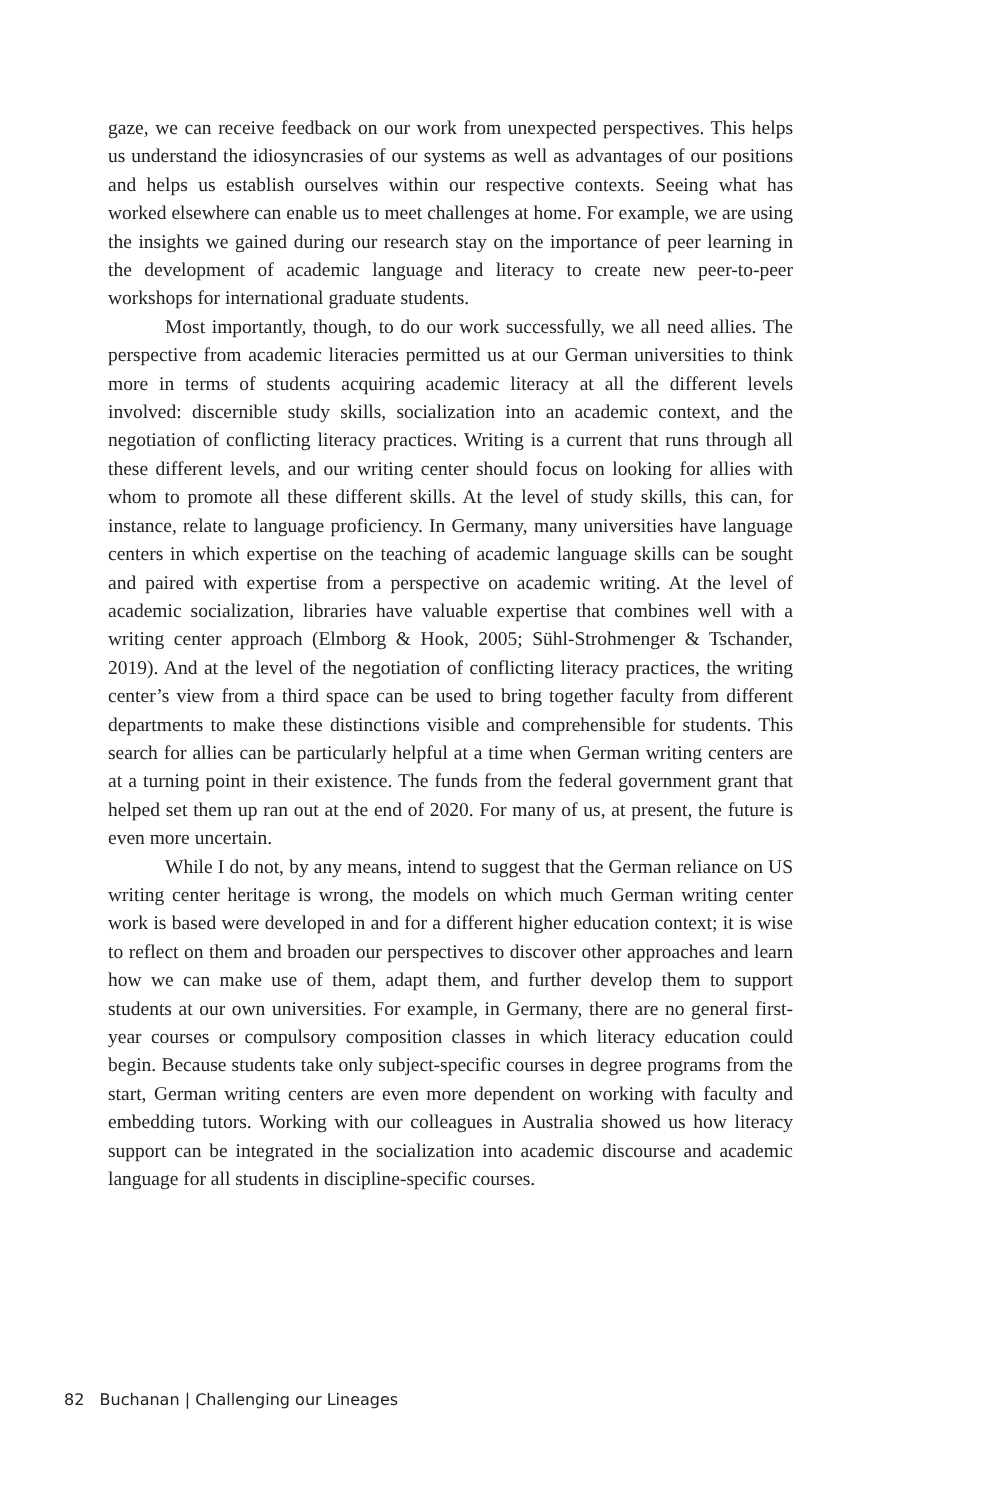gaze, we can receive feedback on our work from unexpected perspectives. This helps us understand the idiosyncrasies of our systems as well as advantages of our positions and helps us establish ourselves within our respective contexts. Seeing what has worked elsewhere can enable us to meet challenges at home. For example, we are using the insights we gained during our research stay on the importance of peer learning in the development of academic language and literacy to create new peer-to-peer workshops for international graduate students.
Most importantly, though, to do our work successfully, we all need allies. The perspective from academic literacies permitted us at our German universities to think more in terms of students acquiring academic literacy at all the different levels involved: discernible study skills, socialization into an academic context, and the negotiation of conflicting literacy practices. Writing is a current that runs through all these different levels, and our writing center should focus on looking for allies with whom to promote all these different skills. At the level of study skills, this can, for instance, relate to language proficiency. In Germany, many universities have language centers in which expertise on the teaching of academic language skills can be sought and paired with expertise from a perspective on academic writing. At the level of academic socialization, libraries have valuable expertise that combines well with a writing center approach (Elmborg & Hook, 2005; Sühl-Strohmenger & Tschander, 2019). And at the level of the negotiation of conflicting literacy practices, the writing center’s view from a third space can be used to bring together faculty from different departments to make these distinctions visible and comprehensible for students. This search for allies can be particularly helpful at a time when German writing centers are at a turning point in their existence. The funds from the federal government grant that helped set them up ran out at the end of 2020. For many of us, at present, the future is even more uncertain.
While I do not, by any means, intend to suggest that the German reliance on US writing center heritage is wrong, the models on which much German writing center work is based were developed in and for a different higher education context; it is wise to reflect on them and broaden our perspectives to discover other approaches and learn how we can make use of them, adapt them, and further develop them to support students at our own universities. For example, in Germany, there are no general first-year courses or compulsory composition classes in which literacy education could begin. Because students take only subject-specific courses in degree programs from the start, German writing centers are even more dependent on working with faculty and embedding tutors. Working with our colleagues in Australia showed us how literacy support can be integrated in the socialization into academic discourse and academic language for all students in discipline-specific courses.
82 Buchanan | Challenging our Lineages